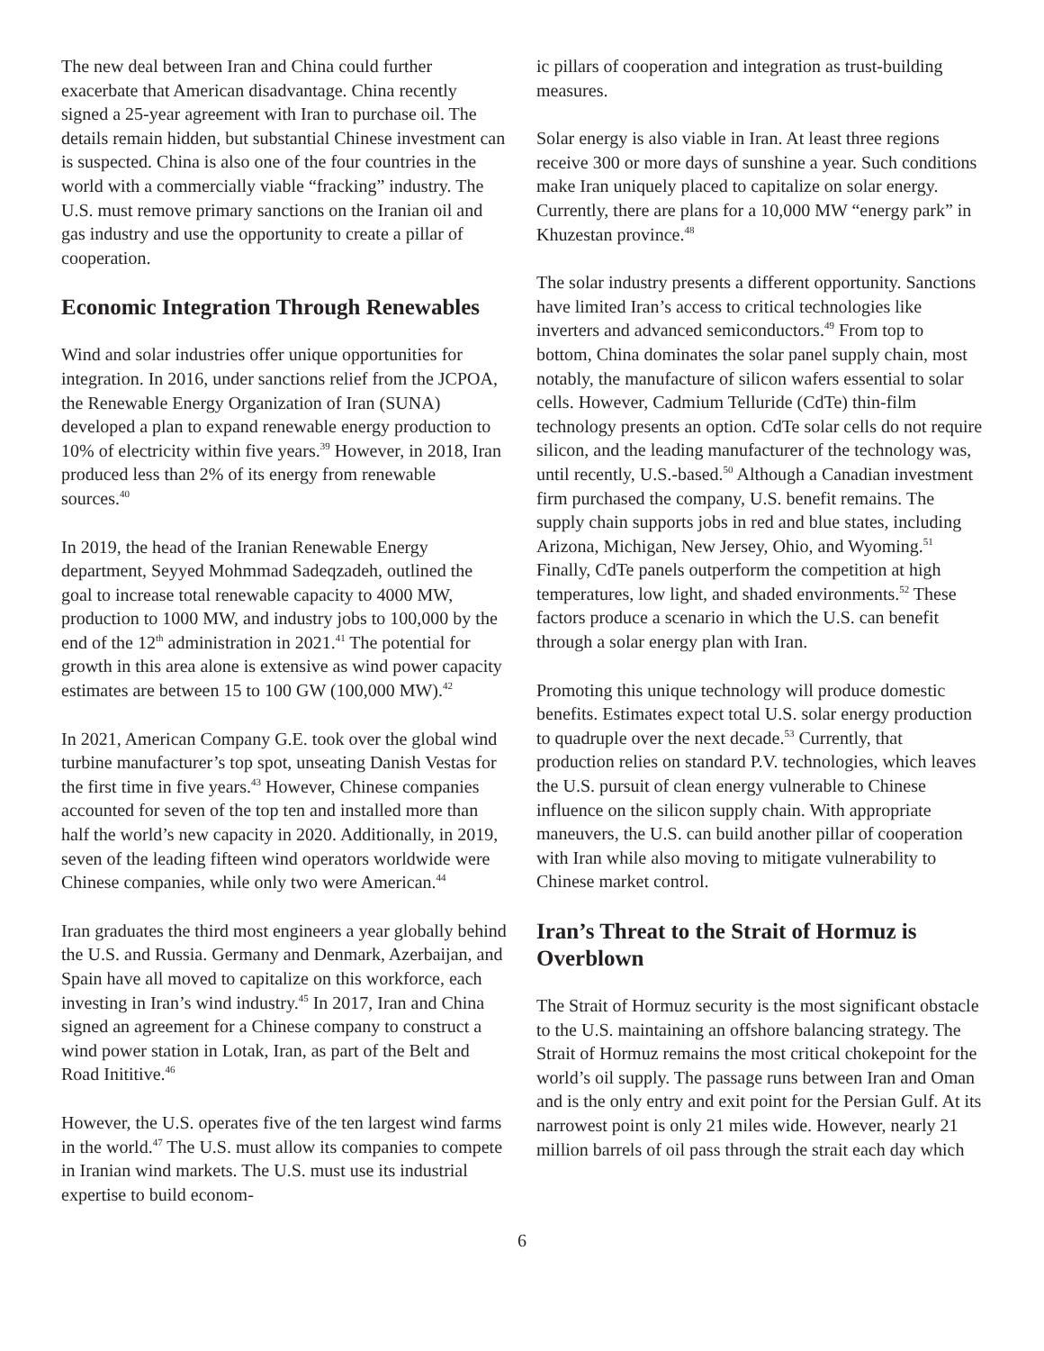The new deal between Iran and China could further exacerbate that American disadvantage. China recently signed a 25-year agreement with Iran to purchase oil. The details remain hidden, but substantial Chinese investment can is suspected. China is also one of the four countries in the world with a commercially viable “fracking” industry. The U.S. must remove primary sanctions on the Iranian oil and gas industry and use the opportunity to create a pillar of cooperation.
Economic Integration Through Renewables
Wind and solar industries offer unique opportunities for integration. In 2016, under sanctions relief from the JCPOA, the Renewable Energy Organization of Iran (SUNA) developed a plan to expand renewable energy production to 10% of electricity within five years.<sup>39</sup> However, in 2018, Iran produced less than 2% of its energy from renewable sources.<sup>40</sup>
In 2019, the head of the Iranian Renewable Energy department, Seyyed Mohmmad Sadeqzadeh, outlined the goal to increase total renewable capacity to 4000 MW, production to 1000 MW, and industry jobs to 100,000 by the end of the 12<sup>th</sup> administration in 2021.<sup>41</sup> The potential for growth in this area alone is extensive as wind power capacity estimates are between 15 to 100 GW (100,000 MW).<sup>42</sup>
In 2021, American Company G.E. took over the global wind turbine manufacturer’s top spot, unseating Danish Vestas for the first time in five years.<sup>43</sup> However, Chinese companies accounted for seven of the top ten and installed more than half the world’s new capacity in 2020. Additionally, in 2019, seven of the leading fifteen wind operators worldwide were Chinese companies, while only two were American.<sup>44</sup>
Iran graduates the third most engineers a year globally behind the U.S. and Russia. Germany and Denmark, Azerbaijan, and Spain have all moved to capitalize on this workforce, each investing in Iran’s wind industry.<sup>45</sup> In 2017, Iran and China signed an agreement for a Chinese company to construct a wind power station in Lotak, Iran, as part of the Belt and Road Inititive.<sup>46</sup>
However, the U.S. operates five of the ten largest wind farms in the world.<sup>47</sup> The U.S. must allow its companies to compete in Iranian wind markets. The U.S. must use its industrial expertise to build econom-
ic pillars of cooperation and integration as trust-building measures.
Solar energy is also viable in Iran. At least three regions receive 300 or more days of sunshine a year. Such conditions make Iran uniquely placed to capitalize on solar energy. Currently, there are plans for a 10,000 MW “energy park” in Khuzestan province.<sup>48</sup>
The solar industry presents a different opportunity. Sanctions have limited Iran’s access to critical technologies like inverters and advanced semiconductors.<sup>49</sup> From top to bottom, China dominates the solar panel supply chain, most notably, the manufacture of silicon wafers essential to solar cells. However, Cadmium Telluride (CdTe) thin-film technology presents an option. CdTe solar cells do not require silicon, and the leading manufacturer of the technology was, until recently, U.S.-based.<sup>50</sup> Although a Canadian investment firm purchased the company, U.S. benefit remains. The supply chain supports jobs in red and blue states, including Arizona, Michigan, New Jersey, Ohio, and Wyoming.<sup>51</sup> Finally, CdTe panels outperform the competition at high temperatures, low light, and shaded environments.<sup>52</sup> These factors produce a scenario in which the U.S. can benefit through a solar energy plan with Iran.
Promoting this unique technology will produce domestic benefits. Estimates expect total U.S. solar energy production to quadruple over the next decade.<sup>53</sup> Currently, that production relies on standard P.V. technologies, which leaves the U.S. pursuit of clean energy vulnerable to Chinese influence on the silicon supply chain. With appropriate maneuvers, the U.S. can build another pillar of cooperation with Iran while also moving to mitigate vulnerability to Chinese market control.
Iran’s Threat to the Strait of Hormuz is Overblown
The Strait of Hormuz security is the most significant obstacle to the U.S. maintaining an offshore balancing strategy. The Strait of Hormuz remains the most critical chokepoint for the world’s oil supply. The passage runs between Iran and Oman and is the only entry and exit point for the Persian Gulf. At its narrowest point is only 21 miles wide. However, nearly 21 million barrels of oil pass through the strait each day which
6